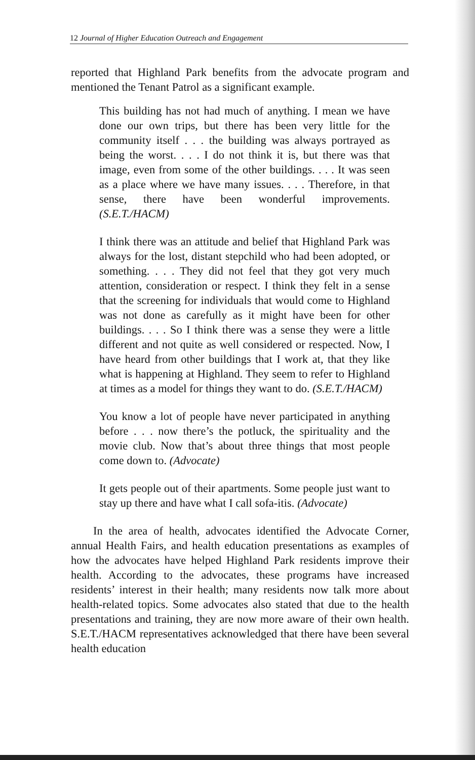12 Journal of Higher Education Outreach and Engagement
reported that Highland Park benefits from the advocate program and mentioned the Tenant Patrol as a significant example.
This building has not had much of anything. I mean we have done our own trips, but there has been very little for the community itself . . . the building was always portrayed as being the worst. . . . I do not think it is, but there was that image, even from some of the other buildings. . . . It was seen as a place where we have many issues. . . . Therefore, in that sense, there have been wonderful improvements. (S.E.T./HACM)
I think there was an attitude and belief that Highland Park was always for the lost, distant stepchild who had been adopted, or something. . . . They did not feel that they got very much attention, consideration or respect. I think they felt in a sense that the screening for individuals that would come to Highland was not done as carefully as it might have been for other buildings. . . . So I think there was a sense they were a little different and not quite as well considered or respected. Now, I have heard from other buildings that I work at, that they like what is happening at Highland. They seem to refer to Highland at times as a model for things they want to do. (S.E.T./HACM)
You know a lot of people have never participated in anything before . . . now there’s the potluck, the spirituality and the movie club. Now that’s about three things that most people come down to. (Advocate)
It gets people out of their apartments. Some people just want to stay up there and have what I call sofa-itis. (Advocate)
In the area of health, advocates identified the Advocate Corner, annual Health Fairs, and health education presentations as examples of how the advocates have helped Highland Park residents improve their health. According to the advocates, these programs have increased residents’ interest in their health; many residents now talk more about health-related topics. Some advocates also stated that due to the health presentations and training, they are now more aware of their own health. S.E.T./HACM representatives acknowledged that there have been several health education